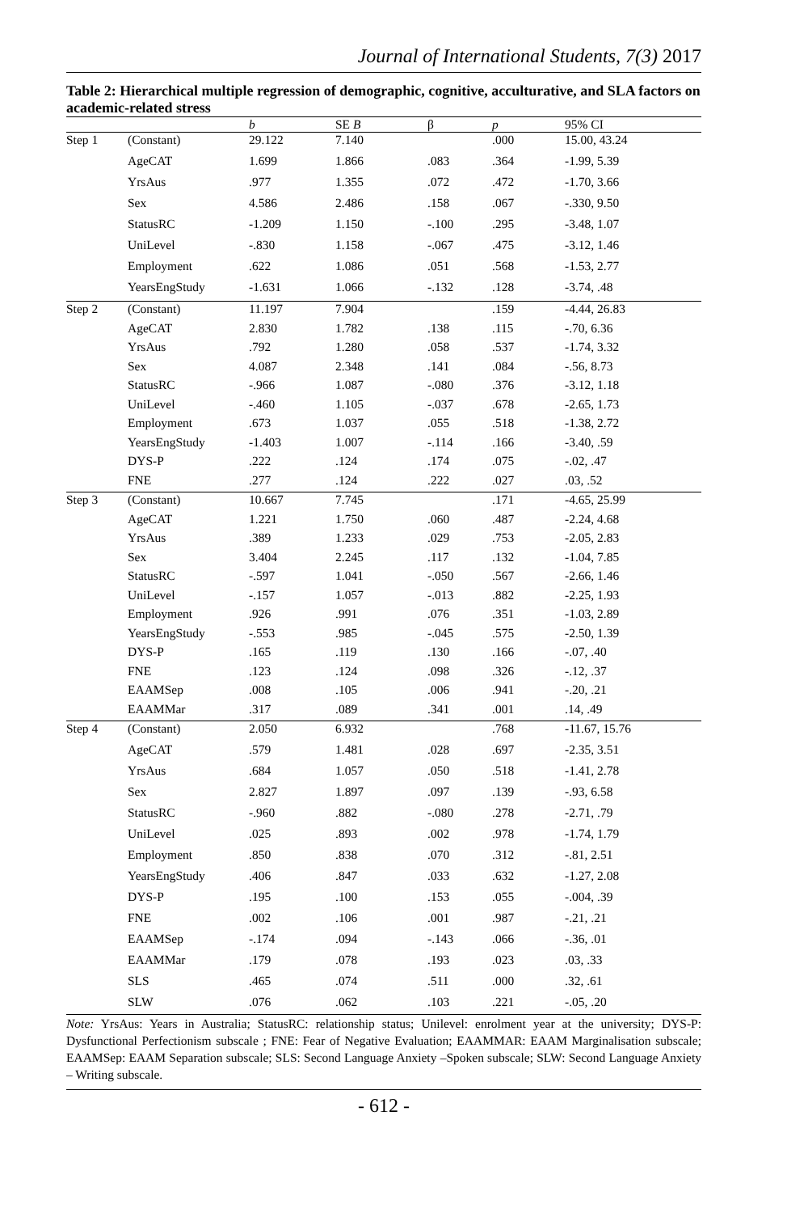Journal of International Students, 7(3) 2017
Table 2: Hierarchical multiple regression of demographic, cognitive, acculturative, and SLA factors on academic-related stress
| | | b | SE B | β | p | 95% CI |
| --- | --- | --- | --- | --- | --- | --- |
| Step 1 | (Constant) | 29.122 | 7.140 | | .000 | 15.00, 43.24 |
| | AgeCAT | 1.699 | 1.866 | .083 | .364 | -1.99, 5.39 |
| | YrsAus | .977 | 1.355 | .072 | .472 | -1.70, 3.66 |
| | Sex | 4.586 | 2.486 | .158 | .067 | -.330, 9.50 |
| | StatusRC | -1.209 | 1.150 | -.100 | .295 | -3.48, 1.07 |
| | UniLevel | -.830 | 1.158 | -.067 | .475 | -3.12, 1.46 |
| | Employment | .622 | 1.086 | .051 | .568 | -1.53, 2.77 |
| | YearsEngStudy | -1.631 | 1.066 | -.132 | .128 | -3.74, .48 |
| Step 2 | (Constant) | 11.197 | 7.904 | | .159 | -4.44, 26.83 |
| | AgeCAT | 2.830 | 1.782 | .138 | .115 | -.70, 6.36 |
| | YrsAus | .792 | 1.280 | .058 | .537 | -1.74, 3.32 |
| | Sex | 4.087 | 2.348 | .141 | .084 | -.56, 8.73 |
| | StatusRC | -.966 | 1.087 | -.080 | .376 | -3.12, 1.18 |
| | UniLevel | -.460 | 1.105 | -.037 | .678 | -2.65, 1.73 |
| | Employment | .673 | 1.037 | .055 | .518 | -1.38, 2.72 |
| | YearsEngStudy | -1.403 | 1.007 | -.114 | .166 | -3.40, .59 |
| | DYS-P | .222 | .124 | .174 | .075 | -.02, .47 |
| | FNE | .277 | .124 | .222 | .027 | .03, .52 |
| Step 3 | (Constant) | 10.667 | 7.745 | | .171 | -4.65, 25.99 |
| | AgeCAT | 1.221 | 1.750 | .060 | .487 | -2.24, 4.68 |
| | YrsAus | .389 | 1.233 | .029 | .753 | -2.05, 2.83 |
| | Sex | 3.404 | 2.245 | .117 | .132 | -1.04, 7.85 |
| | StatusRC | -.597 | 1.041 | -.050 | .567 | -2.66, 1.46 |
| | UniLevel | -.157 | 1.057 | -.013 | .882 | -2.25, 1.93 |
| | Employment | .926 | .991 | .076 | .351 | -1.03, 2.89 |
| | YearsEngStudy | -.553 | .985 | -.045 | .575 | -2.50, 1.39 |
| | DYS-P | .165 | .119 | .130 | .166 | -.07, .40 |
| | FNE | .123 | .124 | .098 | .326 | -.12, .37 |
| | EAAMSep | .008 | .105 | .006 | .941 | -.20, .21 |
| | EAAMMar | .317 | .089 | .341 | .001 | .14, .49 |
| Step 4 | (Constant) | 2.050 | 6.932 | | .768 | -11.67, 15.76 |
| | AgeCAT | .579 | 1.481 | .028 | .697 | -2.35, 3.51 |
| | YrsAus | .684 | 1.057 | .050 | .518 | -1.41, 2.78 |
| | Sex | 2.827 | 1.897 | .097 | .139 | -.93, 6.58 |
| | StatusRC | -.960 | .882 | -.080 | .278 | -2.71, .79 |
| | UniLevel | .025 | .893 | .002 | .978 | -1.74, 1.79 |
| | Employment | .850 | .838 | .070 | .312 | -.81, 2.51 |
| | YearsEngStudy | .406 | .847 | .033 | .632 | -1.27, 2.08 |
| | DYS-P | .195 | .100 | .153 | .055 | -.004, .39 |
| | FNE | .002 | .106 | .001 | .987 | -.21, .21 |
| | EAAMSep | -.174 | .094 | -.143 | .066 | -.36, .01 |
| | EAAMMar | .179 | .078 | .193 | .023 | .03, .33 |
| | SLS | .465 | .074 | .511 | .000 | .32, .61 |
| | SLW | .076 | .062 | .103 | .221 | -.05, .20 |
Note: YrsAus: Years in Australia; StatusRC: relationship status; Unilevel: enrolment year at the university; DYS-P: Dysfunctional Perfectionism subscale ; FNE: Fear of Negative Evaluation; EAAMMAR: EAAM Marginalisation subscale; EAAMSep: EAAM Separation subscale; SLS: Second Language Anxiety –Spoken subscale; SLW: Second Language Anxiety – Writing subscale.
- 612 -